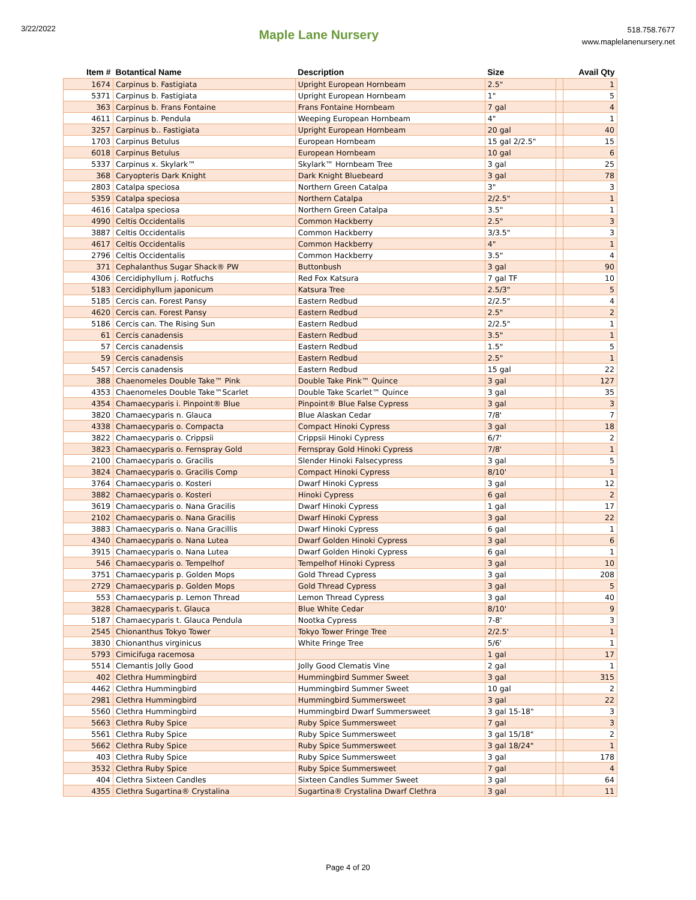3/22/2022
Maple Lane Nursery
518.758.7677
www.maplelanenursery.net
| Item # | Botantical Name | Description | Size | | Avail Qty |
| --- | --- | --- | --- | --- | --- |
| 1674 | Carpinus b. Fastigiata | Upright European Hornbeam | 2.5" | | 1 |
| 5371 | Carpinus b. Fastigiata | Upright European Hornbeam | 1" | | 5 |
| 363 | Carpinus b. Frans Fontaine | Frans Fontaine Hornbeam | 7 gal | | 4 |
| 4611 | Carpinus b. Pendula | Weeping European Hornbeam | 4" | | 1 |
| 3257 | Carpinus b.. Fastigiata | Upright European Hornbeam | 20 gal | | 40 |
| 1703 | Carpinus Betulus | European Hornbeam | 15 gal 2/2.5" | | 15 |
| 6018 | Carpinus Betulus | European Hornbeam | 10 gal | | 6 |
| 5337 | Carpinus x. Skylark™ | Skylark™ Hornbeam Tree | 3 gal | | 25 |
| 368 | Caryopteris Dark Knight | Dark Knight Bluebeard | 3 gal | | 78 |
| 2803 | Catalpa speciosa | Northern Green Catalpa | 3" | | 3 |
| 5359 | Catalpa speciosa | Northern Catalpa | 2/2.5" | | 1 |
| 4616 | Catalpa speciosa | Northern Green Catalpa | 3.5" | | 1 |
| 4990 | Celtis Occidentalis | Common Hackberry | 2.5" | | 3 |
| 3887 | Celtis Occidentalis | Common Hackberry | 3/3.5" | | 3 |
| 4617 | Celtis Occidentalis | Common Hackberry | 4" | | 1 |
| 2796 | Celtis Occidentalis | Common Hackberry | 3.5" | | 4 |
| 371 | Cephalanthus Sugar Shack® PW | Buttonbush | 3 gal | | 90 |
| 4306 | Cercidiphyllum j. Rotfuchs | Red Fox Katsura | 7 gal TF | | 10 |
| 5183 | Cercidiphyllum japonicum | Katsura Tree | 2.5/3" | | 5 |
| 5185 | Cercis can. Forest Pansy | Eastern Redbud | 2/2.5" | | 4 |
| 4620 | Cercis can. Forest Pansy | Eastern Redbud | 2.5" | | 2 |
| 5186 | Cercis can. The Rising Sun | Eastern Redbud | 2/2.5" | | 1 |
| 61 | Cercis canadensis | Eastern Redbud | 3.5" | | 1 |
| 57 | Cercis canadensis | Eastern Redbud | 1.5" | | 5 |
| 59 | Cercis canadensis | Eastern Redbud | 2.5" | | 1 |
| 5457 | Cercis canadensis | Eastern Redbud | 15 gal | | 22 |
| 388 | Chaenomeles Double Take™ Pink | Double Take Pink™ Quince | 3 gal | | 127 |
| 4353 | Chaenomeles Double Take™Scarlet | Double Take Scarlet™ Quince | 3 gal | | 35 |
| 4354 | Chamaecyparis i. Pinpoint® Blue | Pinpoint® Blue False Cypress | 3 gal | | 3 |
| 3820 | Chamaecyparis n. Glauca | Blue Alaskan Cedar | 7/8' | | 7 |
| 4338 | Chamaecyparis o. Compacta | Compact Hinoki Cypress | 3 gal | | 18 |
| 3822 | Chamaecyparis o. Crippsii | Crippsii Hinoki Cypress | 6/7' | | 2 |
| 3823 | Chamaecyparis o. Fernspray Gold | Fernspray Gold Hinoki Cypress | 7/8' | | 1 |
| 2100 | Chamaecyparis o. Gracilis | Slender Hinoki Falsecypress | 3 gal | | 5 |
| 3824 | Chamaecyparis o. Gracilis Comp | Compact Hinoki Cypress | 8/10' | | 1 |
| 3764 | Chamaecyparis o. Kosteri | Dwarf Hinoki Cypress | 3 gal | | 12 |
| 3882 | Chamaecyparis o. Kosteri | Hinoki Cypress | 6 gal | | 2 |
| 3619 | Chamaecyparis o. Nana Gracilis | Dwarf Hinoki Cypress | 1 gal | | 17 |
| 2102 | Chamaecyparis o. Nana Gracilis | Dwarf Hinoki Cypress | 3 gal | | 22 |
| 3883 | Chamaecyparis o. Nana Gracillis | Dwarf Hinoki Cypress | 6 gal | | 1 |
| 4340 | Chamaecyparis o. Nana Lutea | Dwarf Golden Hinoki Cypress | 3 gal | | 6 |
| 3915 | Chamaecyparis o. Nana Lutea | Dwarf Golden Hinoki Cypress | 6 gal | | 1 |
| 546 | Chamaecyparis o. Tempelhof | Tempelhof Hinoki Cypress | 3 gal | | 10 |
| 3751 | Chamaecyparis p. Golden Mops | Gold Thread Cypress | 3 gal | | 208 |
| 2729 | Chamaecyparis p. Golden Mops | Gold Thread Cypress | 3 gal | | 5 |
| 553 | Chamaecyparis p. Lemon Thread | Lemon Thread Cypress | 3 gal | | 40 |
| 3828 | Chamaecyparis t. Glauca | Blue White Cedar | 8/10' | | 9 |
| 5187 | Chamaecyparis t. Glauca Pendula | Nootka Cypress | 7-8' | | 3 |
| 2545 | Chionanthus Tokyo Tower | Tokyo Tower Fringe Tree | 2/2.5' | | 1 |
| 3830 | Chionanthus virginicus | White Fringe Tree | 5/6' | | 1 |
| 5793 | Cimicifuga racemosa | | 1 gal | | 17 |
| 5514 | Clemantis Jolly Good | Jolly Good Clematis Vine | 2 gal | | 1 |
| 402 | Clethra Hummingbird | Hummingbird Summer Sweet | 3 gal | | 315 |
| 4462 | Clethra Hummingbird | Hummingbird Summer Sweet | 10 gal | | 2 |
| 2981 | Clethra Hummingbird | Hummingbird Summersweet | 3 gal | | 22 |
| 5560 | Clethra Hummingbird | Hummingbird Dwarf Summersweet | 3 gal 15-18" | | 3 |
| 5663 | Clethra Ruby Spice | Ruby Spice Summersweet | 7 gal | | 3 |
| 5561 | Clethra Ruby Spice | Ruby Spice Summersweet | 3 gal 15/18" | | 2 |
| 5662 | Clethra Ruby Spice | Ruby Spice Summersweet | 3 gal 18/24" | | 1 |
| 403 | Clethra Ruby Spice | Ruby Spice Summersweet | 3 gal | | 178 |
| 3532 | Clethra Ruby Spice | Ruby Spice Summersweet | 7 gal | | 4 |
| 404 | Clethra Sixteen Candles | Sixteen Candles Summer Sweet | 3 gal | | 64 |
| 4355 | Clethra Sugartina® Crystalina | Sugartina® Crystalina Dwarf Clethra | 3 gal | | 11 |
Page 4 of 20